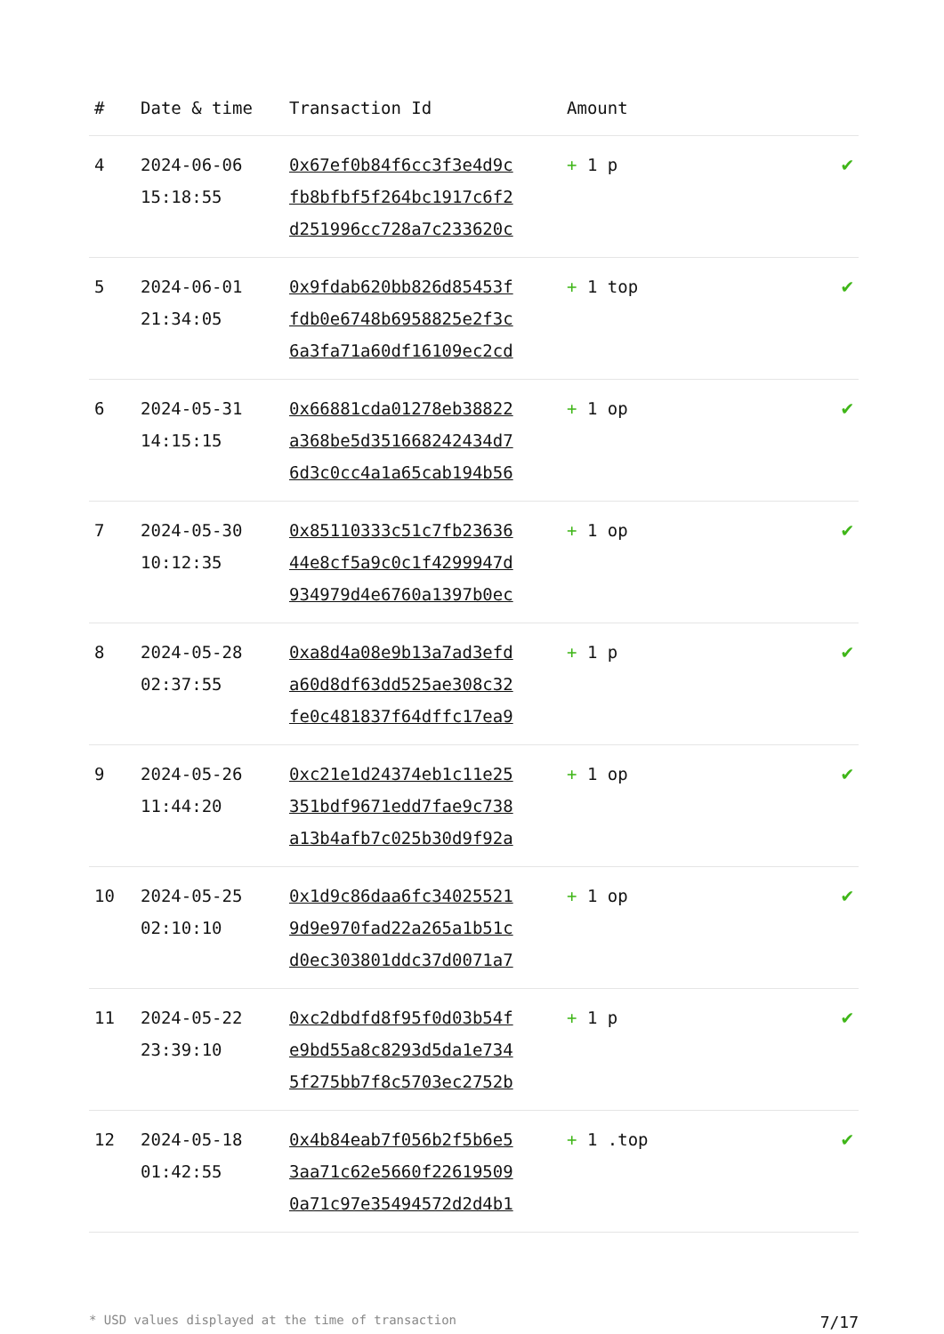| # | Date & time | Transaction Id | Amount | |
| --- | --- | --- | --- | --- |
| 4 | 2024-06-06 15:18:55 | 0x67ef0b84f6cc3f3e4d9c fb8bfbf5f264bc1917c6f2 d251996cc728a7c233620c | + 1 p | ✔ |
| 5 | 2024-06-01 21:34:05 | 0x9fdab620bb826d85453f fdb0e6748b6958825e2f3c 6a3fa71a60df16109ec2cd | + 1 top | ✔ |
| 6 | 2024-05-31 14:15:15 | 0x66881cda01278eb38822 a368be5d351668242434d7 6d3c0cc4a1a65cab194b56 | + 1 op | ✔ |
| 7 | 2024-05-30 10:12:35 | 0x85110333c51c7fb23636 44e8cf5a9c0c1f4299947d 934979d4e6760a1397b0ec | + 1 op | ✔ |
| 8 | 2024-05-28 02:37:55 | 0xa8d4a08e9b13a7ad3efd a60d8df63dd525ae308c32 fe0c481837f64dffc17ea9 | + 1 p | ✔ |
| 9 | 2024-05-26 11:44:20 | 0xc21e1d24374eb1c11e25 351bdf9671edd7fae9c738 a13b4afb7c025b30d9f92a | + 1 op | ✔ |
| 10 | 2024-05-25 02:10:10 | 0x1d9c86daa6fc34025521 9d9e970fad22a265a1b51c d0ec303801ddc37d0071a7 | + 1 op | ✔ |
| 11 | 2024-05-22 23:39:10 | 0xc2dbdfd8f95f0d03b54f e9bd55a8c8293d5da1e734 5f275bb7f8c5703ec2752b | + 1 p | ✔ |
| 12 | 2024-05-18 01:42:55 | 0x4b84eab7f056b2f5b6e5 3aa71c62e5660f22619509 0a71c97e35494572d2d4b1 | + 1 .top | ✔ |
* USD values displayed at the time of transaction 7/17